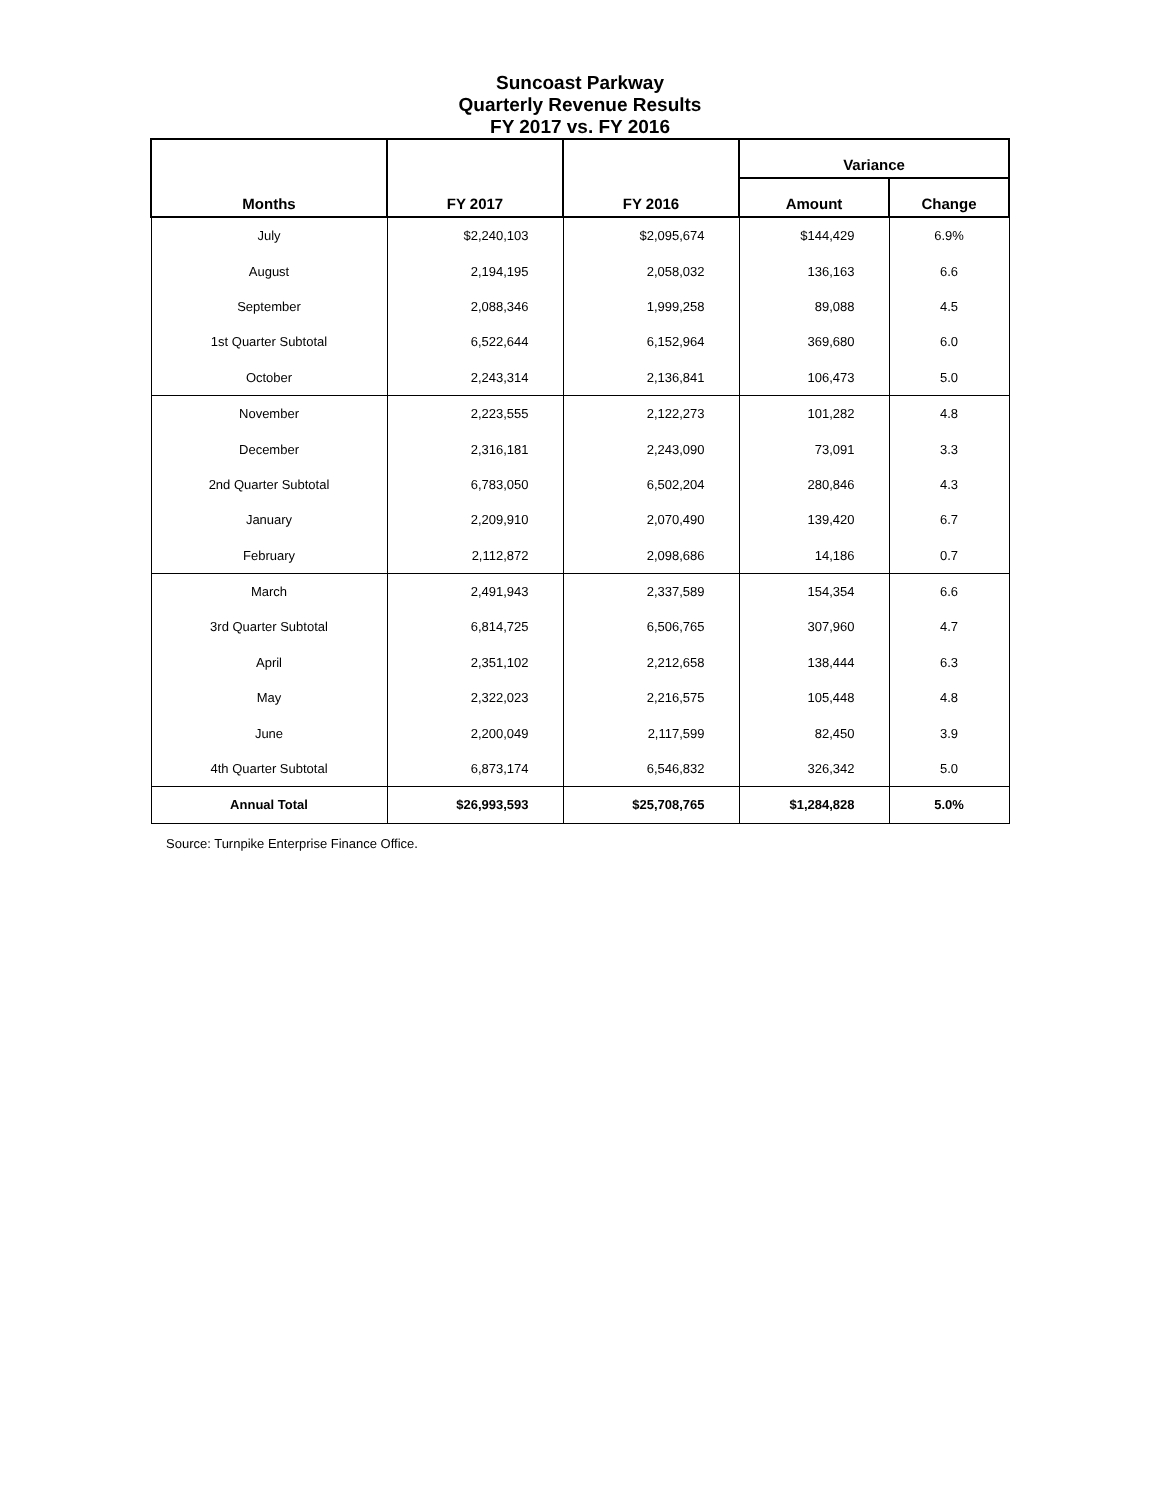Suncoast Parkway
Quarterly Revenue Results
FY 2017 vs. FY 2016
| Months | FY 2017 | FY 2016 | Variance | |
| --- | --- | --- | --- | --- |
| | | | Amount | Change |
| July | $2,240,103 | $2,095,674 | $144,429 | 6.9% |
| August | 2,194,195 | 2,058,032 | 136,163 | 6.6 |
| September | 2,088,346 | 1,999,258 | 89,088 | 4.5 |
| 1st Quarter Subtotal | 6,522,644 | 6,152,964 | 369,680 | 6.0 |
| October | 2,243,314 | 2,136,841 | 106,473 | 5.0 |
| November | 2,223,555 | 2,122,273 | 101,282 | 4.8 |
| December | 2,316,181 | 2,243,090 | 73,091 | 3.3 |
| 2nd Quarter Subtotal | 6,783,050 | 6,502,204 | 280,846 | 4.3 |
| January | 2,209,910 | 2,070,490 | 139,420 | 6.7 |
| February | 2,112,872 | 2,098,686 | 14,186 | 0.7 |
| March | 2,491,943 | 2,337,589 | 154,354 | 6.6 |
| 3rd Quarter Subtotal | 6,814,725 | 6,506,765 | 307,960 | 4.7 |
| April | 2,351,102 | 2,212,658 | 138,444 | 6.3 |
| May | 2,322,023 | 2,216,575 | 105,448 | 4.8 |
| June | 2,200,049 | 2,117,599 | 82,450 | 3.9 |
| 4th Quarter Subtotal | 6,873,174 | 6,546,832 | 326,342 | 5.0 |
| Annual Total | $26,993,593 | $25,708,765 | $1,284,828 | 5.0% |
Source: Turnpike Enterprise Finance Office.